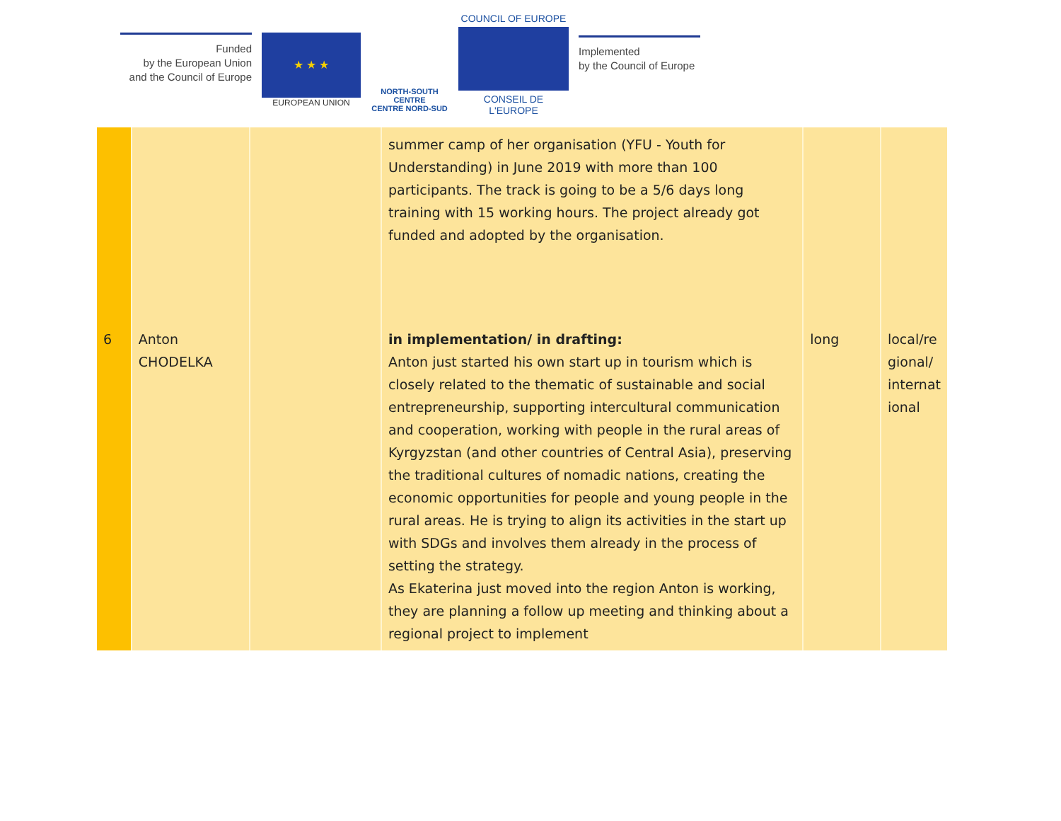Funded
by the European Union
and the Council of Europe
★ ★ ★
EUROPEAN UNION
NORTH-SOUTH CENTRE
CENTRE NORD-SUD
COUNCIL OF EUROPE
CONSEIL DE L'EUROPE
Implemented
by the Council of Europe
| | | | summer camp of her organisation (YFU - Youth for Understanding) in June 2019 with more than 100 participants. The track is going to be a 5/6 days long training with 15 working hours. The project already got funded and adopted by the organisation. | | |
| 6 | Anton CHODELKA | | in implementation/ in drafting: Anton just started his own start up in tourism which is closely related to the thematic of sustainable and social entrepreneurship, supporting intercultural communication and cooperation, working with people in the rural areas of Kyrgyzstan (and other countries of Central Asia), preserving the traditional cultures of nomadic nations, creating the economic opportunities for people and young people in the rural areas. He is trying to align its activities in the start up with SDGs and involves them already in the process of setting the strategy. As Ekaterina just moved into the region Anton is working, they are planning a follow up meeting and thinking about a regional project to implement | long | local/re gional/ internat ional |